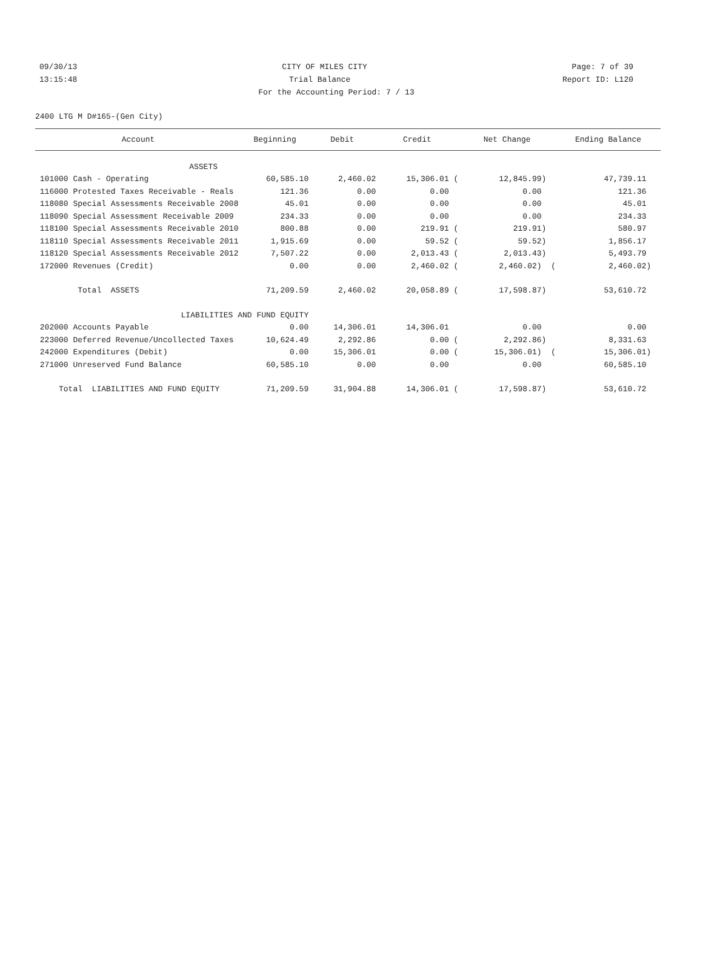09/30/13 CITY OF MILES CITY Page: 7 of 39
13:15:48 Trial Balance Report ID: L120
For the Accounting Period: 7 / 13
2400 LTG M D#165-(Gen City)
| Account | Beginning | Debit | Credit | Net Change | Ending Balance |
| --- | --- | --- | --- | --- | --- |
| ASSETS | | | | | |
| 101000 Cash - Operating | 60,585.10 | 2,460.02 | 15,306.01 ( | 12,845.99) | 47,739.11 |
| 116000 Protested Taxes Receivable - Reals | 121.36 | 0.00 | 0.00 | 0.00 | 121.36 |
| 118080 Special Assessments Receivable 2008 | 45.01 | 0.00 | 0.00 | 0.00 | 45.01 |
| 118090 Special Assessment Receivable 2009 | 234.33 | 0.00 | 0.00 | 0.00 | 234.33 |
| 118100 Special Assessments Receivable 2010 | 800.88 | 0.00 | 219.91 ( | 219.91) | 580.97 |
| 118110 Special Assessments Receivable 2011 | 1,915.69 | 0.00 | 59.52 ( | 59.52) | 1,856.17 |
| 118120 Special Assessments Receivable 2012 | 7,507.22 | 0.00 | 2,013.43 ( | 2,013.43) | 5,493.79 |
| 172000 Revenues (Credit) | 0.00 | 0.00 | 2,460.02 ( | 2,460.02) ( | 2,460.02) |
| Total ASSETS | 71,209.59 | 2,460.02 | 20,058.89 ( | 17,598.87) | 53,610.72 |
| LIABILITIES AND FUND EQUITY | | | | | |
| 202000 Accounts Payable | 0.00 | 14,306.01 | 14,306.01 | 0.00 | 0.00 |
| 223000 Deferred Revenue/Uncollected Taxes | 10,624.49 | 2,292.86 | 0.00 ( | 2,292.86) | 8,331.63 |
| 242000 Expenditures (Debit) | 0.00 | 15,306.01 | 0.00 ( | 15,306.01) ( | 15,306.01) |
| 271000 Unreserved Fund Balance | 60,585.10 | 0.00 | 0.00 | 0.00 | 60,585.10 |
| Total LIABILITIES AND FUND EQUITY | 71,209.59 | 31,904.88 | 14,306.01 ( | 17,598.87) | 53,610.72 |